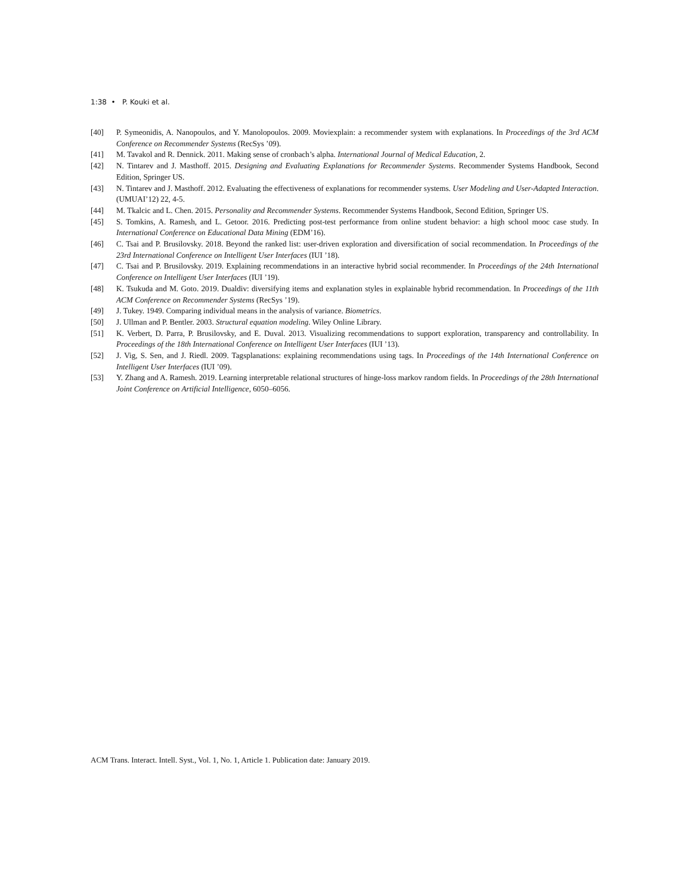1:38 • P. Kouki et al.
[40] P. Symeonidis, A. Nanopoulos, and Y. Manolopoulos. 2009. Moviexplain: a recommender system with explanations. In Proceedings of the 3rd ACM Conference on Recommender Systems (RecSys ’09).
[41] M. Tavakol and R. Dennick. 2011. Making sense of cronbach’s alpha. International Journal of Medical Education, 2.
[42] N. Tintarev and J. Masthoff. 2015. Designing and Evaluating Explanations for Recommender Systems. Recommender Systems Handbook, Second Edition, Springer US.
[43] N. Tintarev and J. Masthoff. 2012. Evaluating the effectiveness of explanations for recommender systems. User Modeling and User-Adapted Interaction. (UMUAI’12) 22, 4-5.
[44] M. Tkalcic and L. Chen. 2015. Personality and Recommender Systems. Recommender Systems Handbook, Second Edition, Springer US.
[45] S. Tomkins, A. Ramesh, and L. Getoor. 2016. Predicting post-test performance from online student behavior: a high school mooc case study. In International Conference on Educational Data Mining (EDM’16).
[46] C. Tsai and P. Brusilovsky. 2018. Beyond the ranked list: user-driven exploration and diversification of social recommendation. In Proceedings of the 23rd International Conference on Intelligent User Interfaces (IUI ’18).
[47] C. Tsai and P. Brusilovsky. 2019. Explaining recommendations in an interactive hybrid social recommender. In Proceedings of the 24th International Conference on Intelligent User Interfaces (IUI ’19).
[48] K. Tsukuda and M. Goto. 2019. Dualdiv: diversifying items and explanation styles in explainable hybrid recommendation. In Proceedings of the 11th ACM Conference on Recommender Systems (RecSys ’19).
[49] J. Tukey. 1949. Comparing individual means in the analysis of variance. Biometrics.
[50] J. Ullman and P. Bentler. 2003. Structural equation modeling. Wiley Online Library.
[51] K. Verbert, D. Parra, P. Brusilovsky, and E. Duval. 2013. Visualizing recommendations to support exploration, transparency and controllability. In Proceedings of the 18th International Conference on Intelligent User Interfaces (IUI ’13).
[52] J. Vig, S. Sen, and J. Riedl. 2009. Tagsplanations: explaining recommendations using tags. In Proceedings of the 14th International Conference on Intelligent User Interfaces (IUI ’09).
[53] Y. Zhang and A. Ramesh. 2019. Learning interpretable relational structures of hinge-loss markov random fields. In Proceedings of the 28th International Joint Conference on Artificial Intelligence, 6050–6056.
ACM Trans. Interact. Intell. Syst., Vol. 1, No. 1, Article 1. Publication date: January 2019.